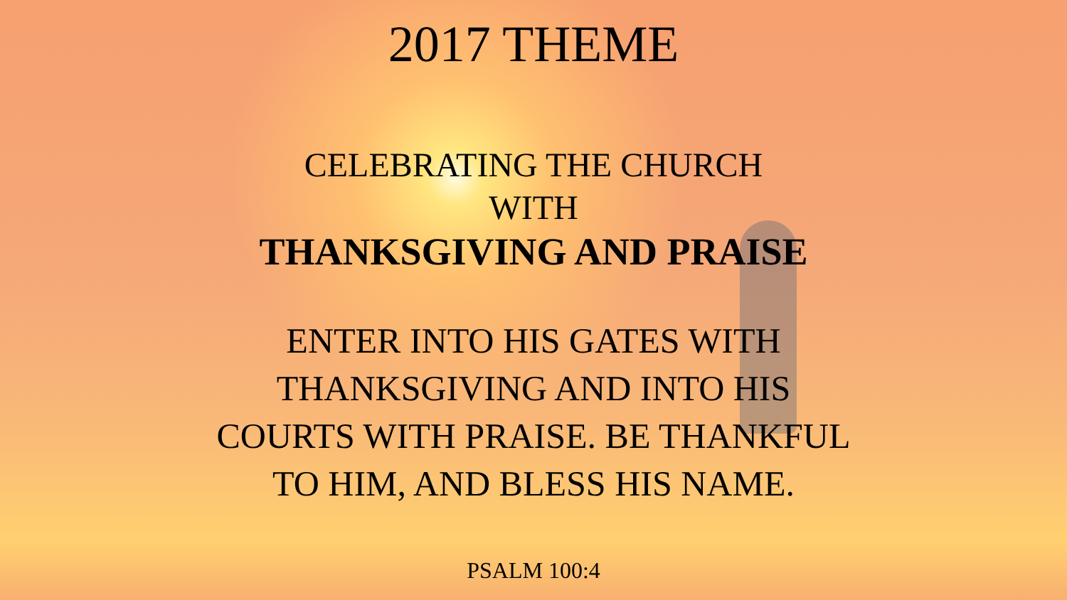2017 THEME
CELEBRATING THE CHURCH
WITH
THANKSGIVING AND PRAISE
ENTER INTO HIS GATES WITH
THANKSGIVING AND INTO HIS
COURTS WITH PRAISE. BE THANKFUL
TO HIM, AND BLESS HIS NAME.
PSALM 100:4